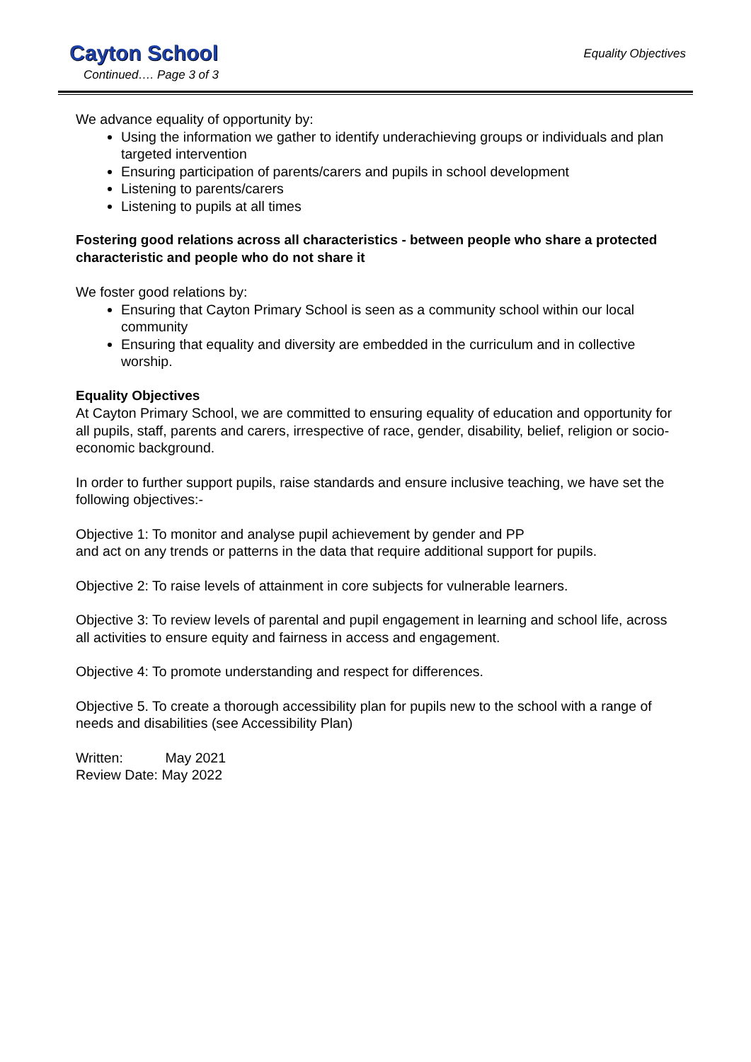Cayton School
Equality Objectives
Continued…. Page 3 of 3
We advance equality of opportunity by:
Using the information we gather to identify underachieving groups or individuals and plan targeted intervention
Ensuring participation of parents/carers and pupils in school development
Listening to parents/carers
Listening to pupils at all times
Fostering good relations across all characteristics - between people who share a protected characteristic and people who do not share it
We foster good relations by:
Ensuring that Cayton Primary School is seen as a community school within our local community
Ensuring that equality and diversity are embedded in the curriculum and in collective worship.
Equality Objectives
At Cayton Primary School, we are committed to ensuring equality of education and opportunity for all pupils, staff, parents and carers, irrespective of race, gender, disability, belief, religion or socio-economic background.
In order to further support pupils, raise standards and ensure inclusive teaching, we have set the following objectives:-
Objective 1: To monitor and analyse pupil achievement by gender and PP
and act on any trends or patterns in the data that require additional support for pupils.
Objective 2: To raise levels of attainment in core subjects for vulnerable learners.
Objective 3: To review levels of parental and pupil engagement in learning and school life, across all activities to ensure equity and fairness in access and engagement.
Objective 4: To promote understanding and respect for differences.
Objective 5. To create a thorough accessibility plan for pupils new to the school with a range of needs and disabilities (see Accessibility Plan)
Written: May 2021
Review Date: May 2022